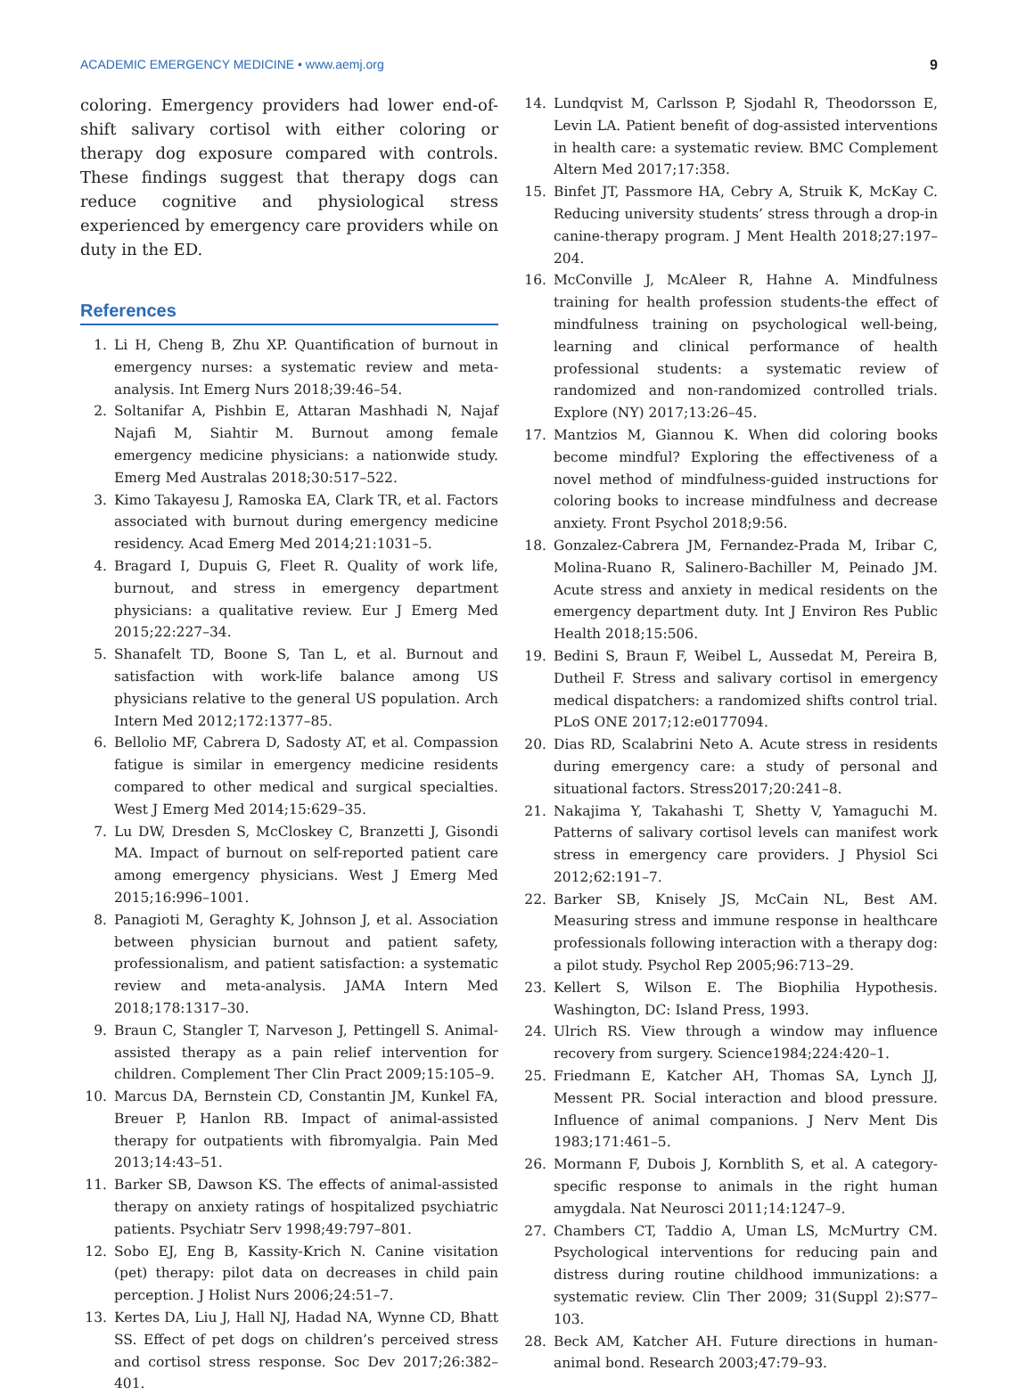ACADEMIC EMERGENCY MEDICINE • www.aemj.org 9
coloring. Emergency providers had lower end-of-shift salivary cortisol with either coloring or therapy dog exposure compared with controls. These findings suggest that therapy dogs can reduce cognitive and physiological stress experienced by emergency care providers while on duty in the ED.
References
1. Li H, Cheng B, Zhu XP. Quantification of burnout in emergency nurses: a systematic review and meta-analysis. Int Emerg Nurs 2018;39:46–54.
2. Soltanifar A, Pishbin E, Attaran Mashhadi N, Najaf Najafi M, Siahtir M. Burnout among female emergency medicine physicians: a nationwide study. Emerg Med Australas 2018;30:517–522.
3. Kimo Takayesu J, Ramoska EA, Clark TR, et al. Factors associated with burnout during emergency medicine residency. Acad Emerg Med 2014;21:1031–5.
4. Bragard I, Dupuis G, Fleet R. Quality of work life, burnout, and stress in emergency department physicians: a qualitative review. Eur J Emerg Med 2015;22:227–34.
5. Shanafelt TD, Boone S, Tan L, et al. Burnout and satisfaction with work-life balance among US physicians relative to the general US population. Arch Intern Med 2012;172:1377–85.
6. Bellolio MF, Cabrera D, Sadosty AT, et al. Compassion fatigue is similar in emergency medicine residents compared to other medical and surgical specialties. West J Emerg Med 2014;15:629–35.
7. Lu DW, Dresden S, McCloskey C, Branzetti J, Gisondi MA. Impact of burnout on self-reported patient care among emergency physicians. West J Emerg Med 2015;16:996–1001.
8. Panagioti M, Geraghty K, Johnson J, et al. Association between physician burnout and patient safety, professionalism, and patient satisfaction: a systematic review and meta-analysis. JAMA Intern Med 2018;178:1317–30.
9. Braun C, Stangler T, Narveson J, Pettingell S. Animal-assisted therapy as a pain relief intervention for children. Complement Ther Clin Pract 2009;15:105–9.
10. Marcus DA, Bernstein CD, Constantin JM, Kunkel FA, Breuer P, Hanlon RB. Impact of animal-assisted therapy for outpatients with fibromyalgia. Pain Med 2013;14:43–51.
11. Barker SB, Dawson KS. The effects of animal-assisted therapy on anxiety ratings of hospitalized psychiatric patients. Psychiatr Serv 1998;49:797–801.
12. Sobo EJ, Eng B, Kassity-Krich N. Canine visitation (pet) therapy: pilot data on decreases in child pain perception. J Holist Nurs 2006;24:51–7.
13. Kertes DA, Liu J, Hall NJ, Hadad NA, Wynne CD, Bhatt SS. Effect of pet dogs on children’s perceived stress and cortisol stress response. Soc Dev 2017;26:382–401.
14. Lundqvist M, Carlsson P, Sjodahl R, Theodorsson E, Levin LA. Patient benefit of dog-assisted interventions in health care: a systematic review. BMC Complement Altern Med 2017;17:358.
15. Binfet JT, Passmore HA, Cebry A, Struik K, McKay C. Reducing university students’ stress through a drop-in canine-therapy program. J Ment Health 2018;27:197–204.
16. McConville J, McAleer R, Hahne A. Mindfulness training for health profession students-the effect of mindfulness training on psychological well-being, learning and clinical performance of health professional students: a systematic review of randomized and non-randomized controlled trials. Explore (NY) 2017;13:26–45.
17. Mantzios M, Giannou K. When did coloring books become mindful? Exploring the effectiveness of a novel method of mindfulness-guided instructions for coloring books to increase mindfulness and decrease anxiety. Front Psychol 2018;9:56.
18. Gonzalez-Cabrera JM, Fernandez-Prada M, Iribar C, Molina-Ruano R, Salinero-Bachiller M, Peinado JM. Acute stress and anxiety in medical residents on the emergency department duty. Int J Environ Res Public Health 2018;15:506.
19. Bedini S, Braun F, Weibel L, Aussedat M, Pereira B, Dutheil F. Stress and salivary cortisol in emergency medical dispatchers: a randomized shifts control trial. PLoS ONE 2017;12:e0177094.
20. Dias RD, Scalabrini Neto A. Acute stress in residents during emergency care: a study of personal and situational factors. Stress2017;20:241–8.
21. Nakajima Y, Takahashi T, Shetty V, Yamaguchi M. Patterns of salivary cortisol levels can manifest work stress in emergency care providers. J Physiol Sci 2012;62:191–7.
22. Barker SB, Knisely JS, McCain NL, Best AM. Measuring stress and immune response in healthcare professionals following interaction with a therapy dog: a pilot study. Psychol Rep 2005;96:713–29.
23. Kellert S, Wilson E. The Biophilia Hypothesis. Washington, DC: Island Press, 1993.
24. Ulrich RS. View through a window may influence recovery from surgery. Science1984;224:420–1.
25. Friedmann E, Katcher AH, Thomas SA, Lynch JJ, Messent PR. Social interaction and blood pressure. Influence of animal companions. J Nerv Ment Dis 1983;171:461–5.
26. Mormann F, Dubois J, Kornblith S, et al. A category-specific response to animals in the right human amygdala. Nat Neurosci 2011;14:1247–9.
27. Chambers CT, Taddio A, Uman LS, McMurtry CM. Psychological interventions for reducing pain and distress during routine childhood immunizations: a systematic review. Clin Ther 2009; 31(Suppl 2):S77–103.
28. Beck AM, Katcher AH. Future directions in human-animal bond. Research 2003;47:79–93.